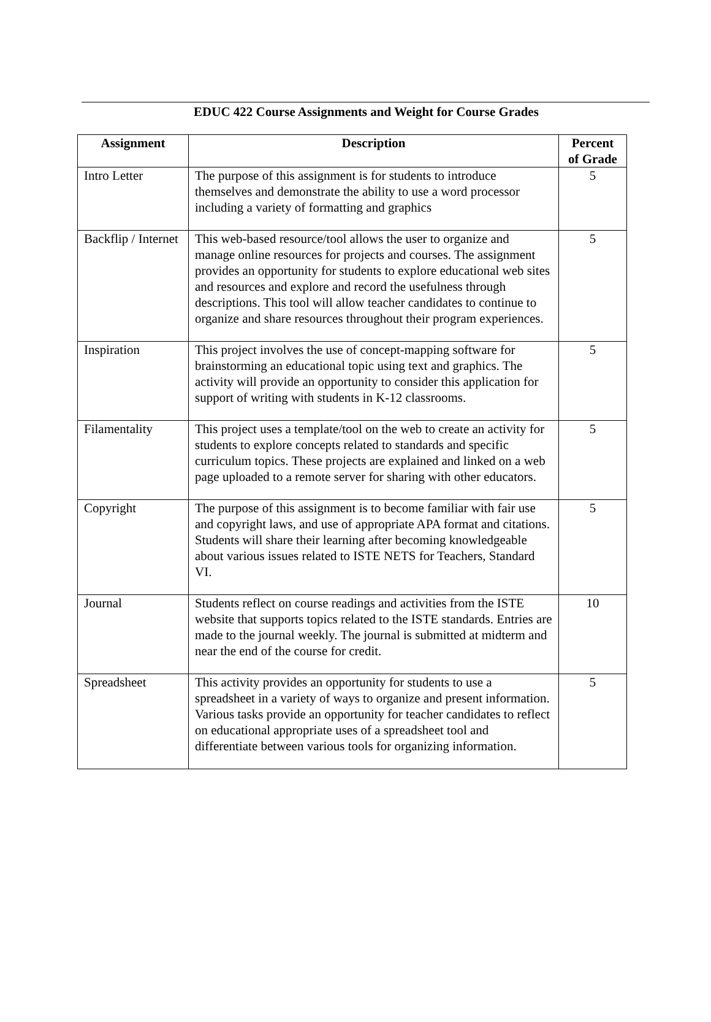EDUC 422 Course Assignments and Weight for Course Grades
| Assignment | Description | Percent of Grade |
| --- | --- | --- |
| Intro Letter | The purpose of this assignment is for students to introduce themselves and demonstrate the ability to use a word processor including a variety of formatting and graphics | 5 |
| Backflip / Internet | This web-based resource/tool allows the user to organize and manage online resources for projects and courses. The assignment provides an opportunity for students to explore educational web sites and resources and explore and record the usefulness through descriptions. This tool will allow teacher candidates to continue to organize and share resources throughout their program experiences. | 5 |
| Inspiration | This project involves the use of concept-mapping software for brainstorming an educational topic using text and graphics. The activity will provide an opportunity to consider this application for support of writing with students in K-12 classrooms. | 5 |
| Filamentality | This project uses a template/tool on the web to create an activity for students to explore concepts related to standards and specific curriculum topics. These projects are explained and linked on a web page uploaded to a remote server for sharing with other educators. | 5 |
| Copyright | The purpose of this assignment is to become familiar with fair use and copyright laws, and use of appropriate APA format and citations. Students will share their learning after becoming knowledgeable about various issues related to ISTE NETS for Teachers, Standard VI. | 5 |
| Journal | Students reflect on course readings and activities from the ISTE website that supports topics related to the ISTE standards. Entries are made to the journal weekly. The journal is submitted at midterm and near the end of the course for credit. | 10 |
| Spreadsheet | This activity provides an opportunity for students to use a spreadsheet in a variety of ways to organize and present information. Various tasks provide an opportunity for teacher candidates to reflect on educational appropriate uses of a spreadsheet tool and differentiate between various tools for organizing information. | 5 |